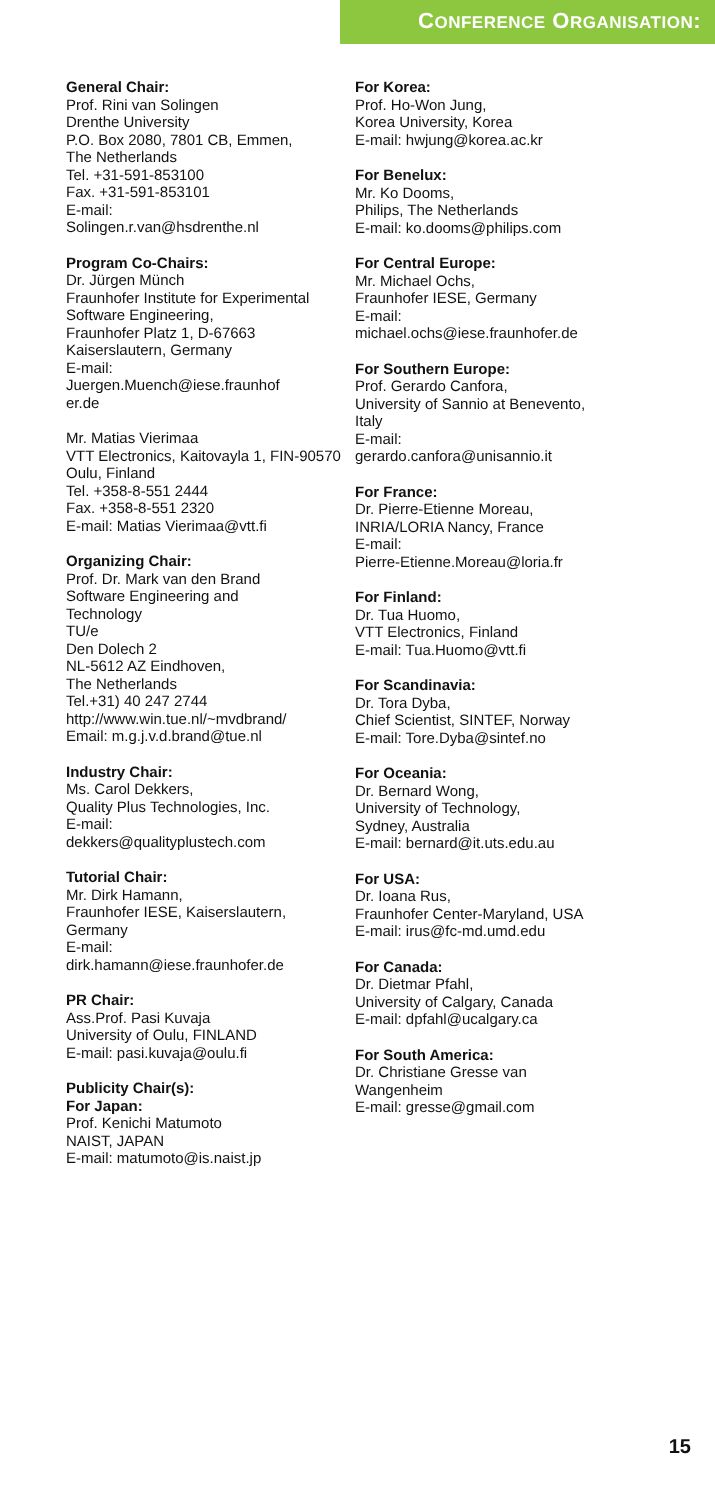CONFERENCE ORGANISATION:
General Chair:
Prof. Rini van Solingen
Drenthe University
P.O. Box 2080, 7801 CB, Emmen,
The Netherlands
Tel. +31-591-853100
Fax. +31-591-853101
E-mail:
Solingen.r.van@hsdrenthe.nl
Program Co-Chairs:
Dr. Jürgen Münch
Fraunhofer Institute for Experimental Software Engineering,
Fraunhofer Platz 1, D-67663
Kaiserslautern, Germany
E-mail:
Juergen.Muench@iese.fraunhof
er.de
Mr. Matias Vierimaa
VTT Electronics, Kaitovayla 1, FIN-90570 Oulu, Finland
Tel. +358-8-551 2444
Fax. +358-8-551 2320
E-mail: Matias Vierimaa@vtt.fi
Organizing Chair:
Prof. Dr. Mark van den Brand
Software Engineering and
Technology
TU/e
Den Dolech 2
NL-5612 AZ Eindhoven,
The Netherlands
Tel.+31) 40 247 2744
http://www.win.tue.nl/~mvdbrand/
Email: m.g.j.v.d.brand@tue.nl
Industry Chair:
Ms. Carol Dekkers,
Quality Plus Technologies, Inc.
E-mail:
dekkers@qualityplustech.com
Tutorial Chair:
Mr. Dirk Hamann,
Fraunhofer IESE, Kaiserslautern,
Germany
E-mail:
dirk.hamann@iese.fraunhofer.de
PR Chair:
Ass.Prof. Pasi Kuvaja
University of Oulu, FINLAND
E-mail: pasi.kuvaja@oulu.fi
Publicity Chair(s):
For Japan:
Prof. Kenichi Matumoto
NAIST, JAPAN
E-mail: matumoto@is.naist.jp
For Korea:
Prof. Ho-Won Jung,
Korea University, Korea
E-mail: hwjung@korea.ac.kr
For Benelux:
Mr. Ko Dooms,
Philips, The Netherlands
E-mail: ko.dooms@philips.com
For Central Europe:
Mr. Michael Ochs,
Fraunhofer IESE, Germany
E-mail:
michael.ochs@iese.fraunhofer.de
For Southern Europe:
Prof. Gerardo Canfora,
University of Sannio at Benevento,
Italy
E-mail:
gerardo.canfora@unisannio.it
For France:
Dr. Pierre-Etienne Moreau,
INRIA/LORIA Nancy, France
E-mail:
Pierre-Etienne.Moreau@loria.fr
For Finland:
Dr. Tua Huomo,
VTT Electronics, Finland
E-mail: Tua.Huomo@vtt.fi
For Scandinavia:
Dr. Tora Dyba,
Chief Scientist, SINTEF, Norway
E-mail: Tore.Dyba@sintef.no
For Oceania:
Dr. Bernard Wong,
University of Technology,
Sydney, Australia
E-mail: bernard@it.uts.edu.au
For USA:
Dr. Ioana Rus,
Fraunhofer Center-Maryland, USA
E-mail: irus@fc-md.umd.edu
For Canada:
Dr. Dietmar Pfahl,
University of Calgary, Canada
E-mail: dpfahl@ucalgary.ca
For South America:
Dr. Christiane Gresse van
Wangenheim
E-mail: gresse@gmail.com
15